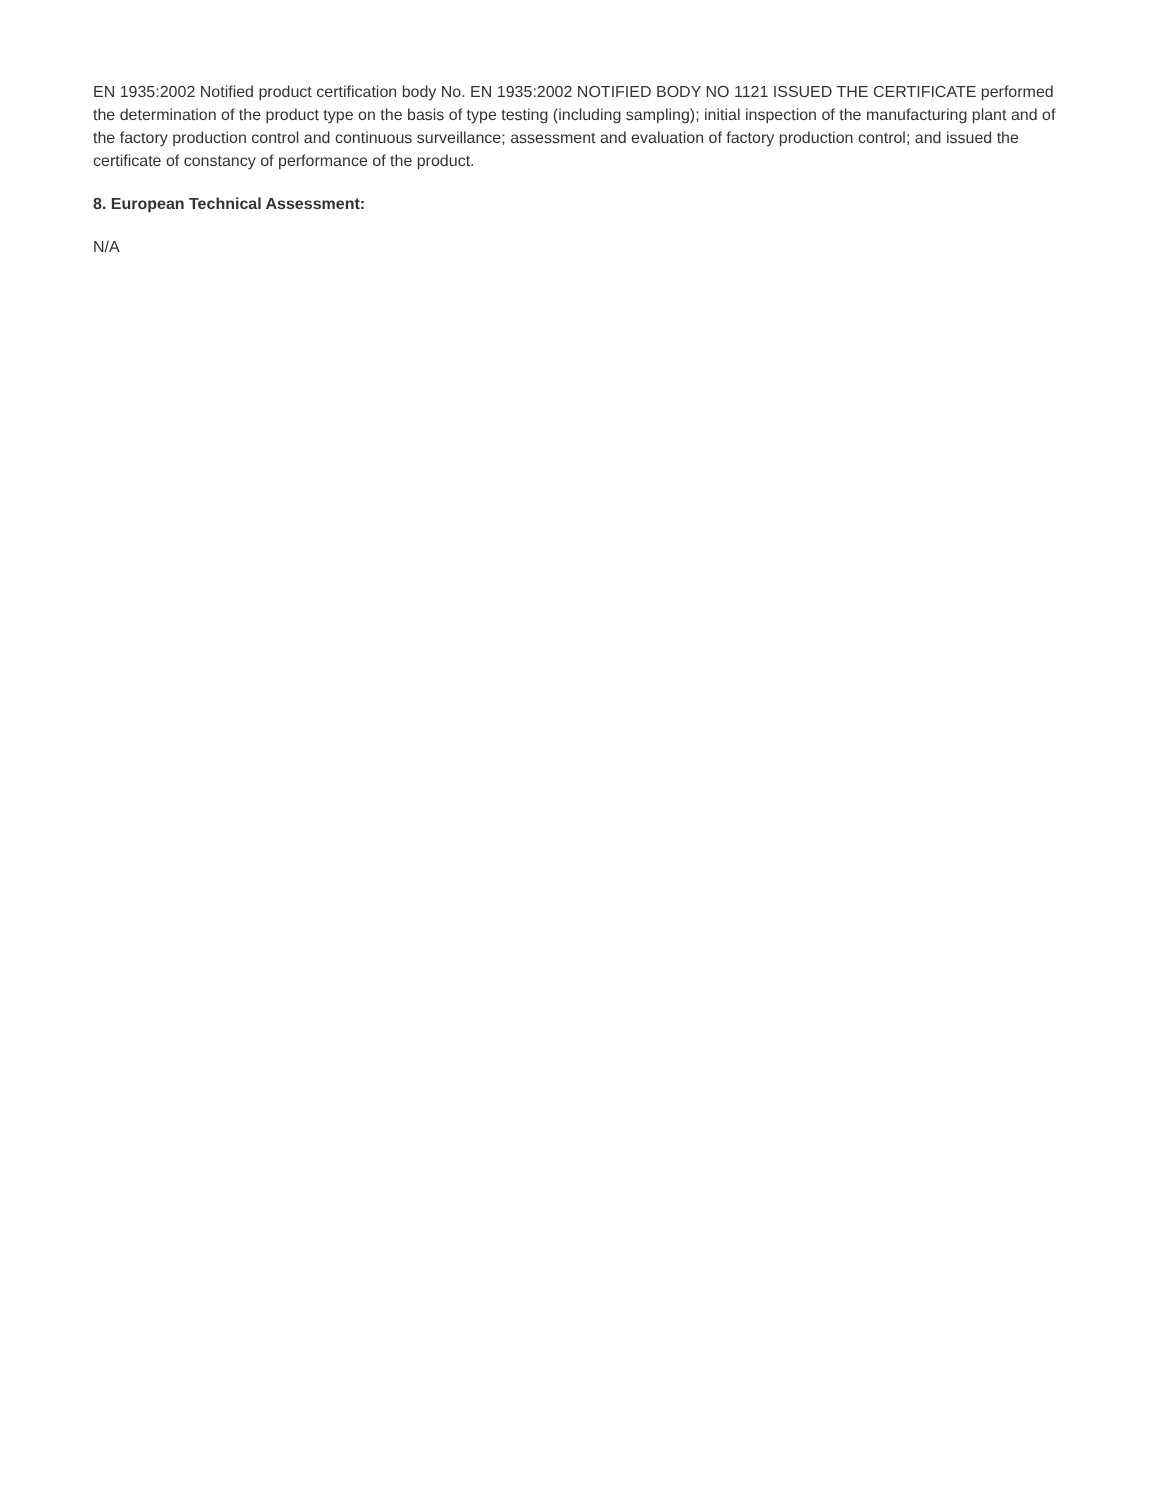EN 1935:2002 Notified product certification body No. EN 1935:2002 NOTIFIED BODY NO 1121 ISSUED THE CERTIFICATE performed the determination of the product type on the basis of type testing (including sampling); initial inspection of the manufacturing plant and of the factory production control and continuous surveillance; assessment and evaluation of factory production control; and issued the certificate of constancy of performance of the product.
8. European Technical Assessment:
N/A